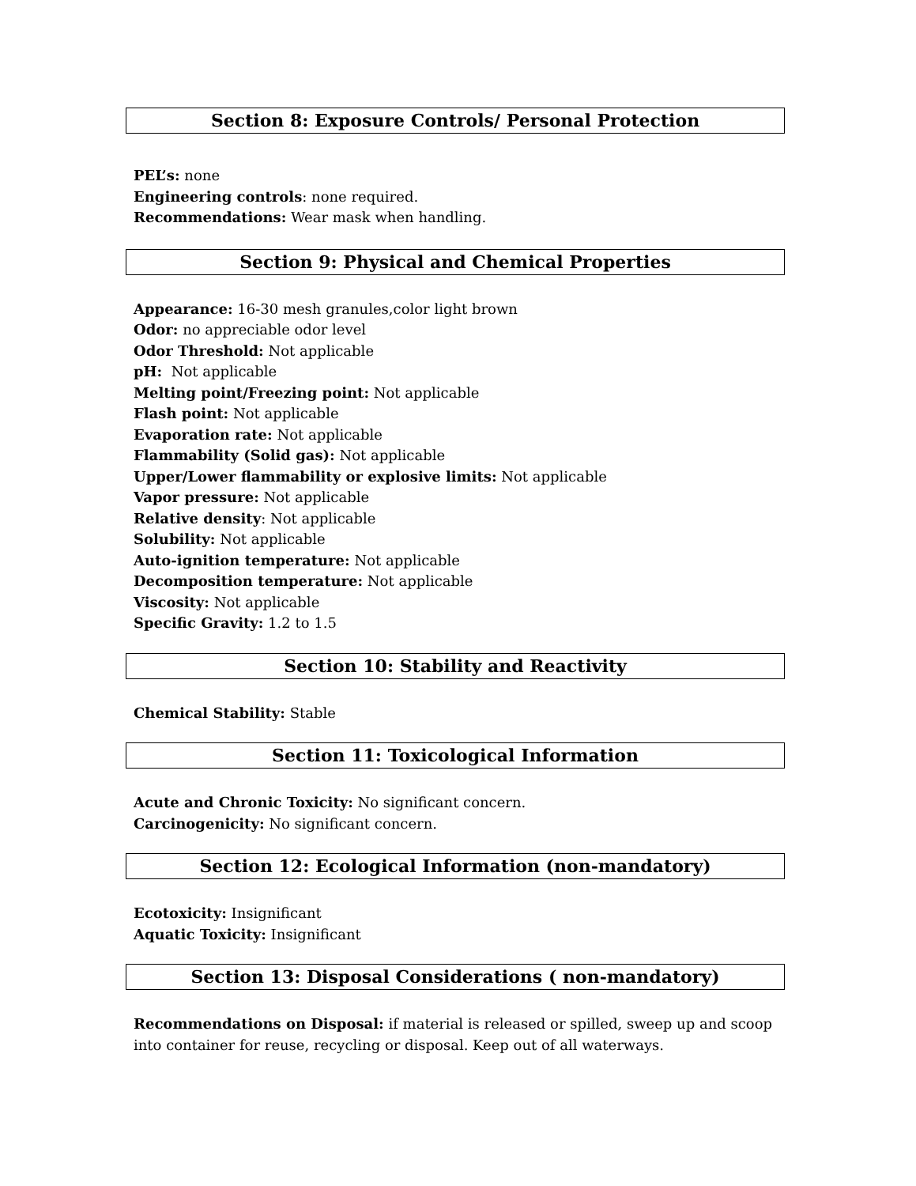Section 8: Exposure Controls/ Personal Protection
PEL’s: none
Engineering controls: none required.
Recommendations: Wear mask when handling.
Section 9: Physical and Chemical Properties
Appearance: 16-30 mesh granules,color light brown
Odor: no appreciable odor level
Odor Threshold: Not applicable
pH: Not applicable
Melting point/Freezing point: Not applicable
Flash point: Not applicable
Evaporation rate: Not applicable
Flammability (Solid gas): Not applicable
Upper/Lower flammability or explosive limits: Not applicable
Vapor pressure: Not applicable
Relative density: Not applicable
Solubility: Not applicable
Auto-ignition temperature: Not applicable
Decomposition temperature: Not applicable
Viscosity: Not applicable
Specific Gravity: 1.2 to 1.5
Section 10: Stability and Reactivity
Chemical Stability: Stable
Section 11: Toxicological Information
Acute and Chronic Toxicity: No significant concern.
Carcinogenicity: No significant concern.
Section 12: Ecological Information (non-mandatory)
Ecotoxicity: Insignificant
Aquatic Toxicity: Insignificant
Section 13: Disposal Considerations ( non-mandatory)
Recommendations on Disposal: if material is released or spilled, sweep up and scoop into container for reuse, recycling or disposal. Keep out of all waterways.